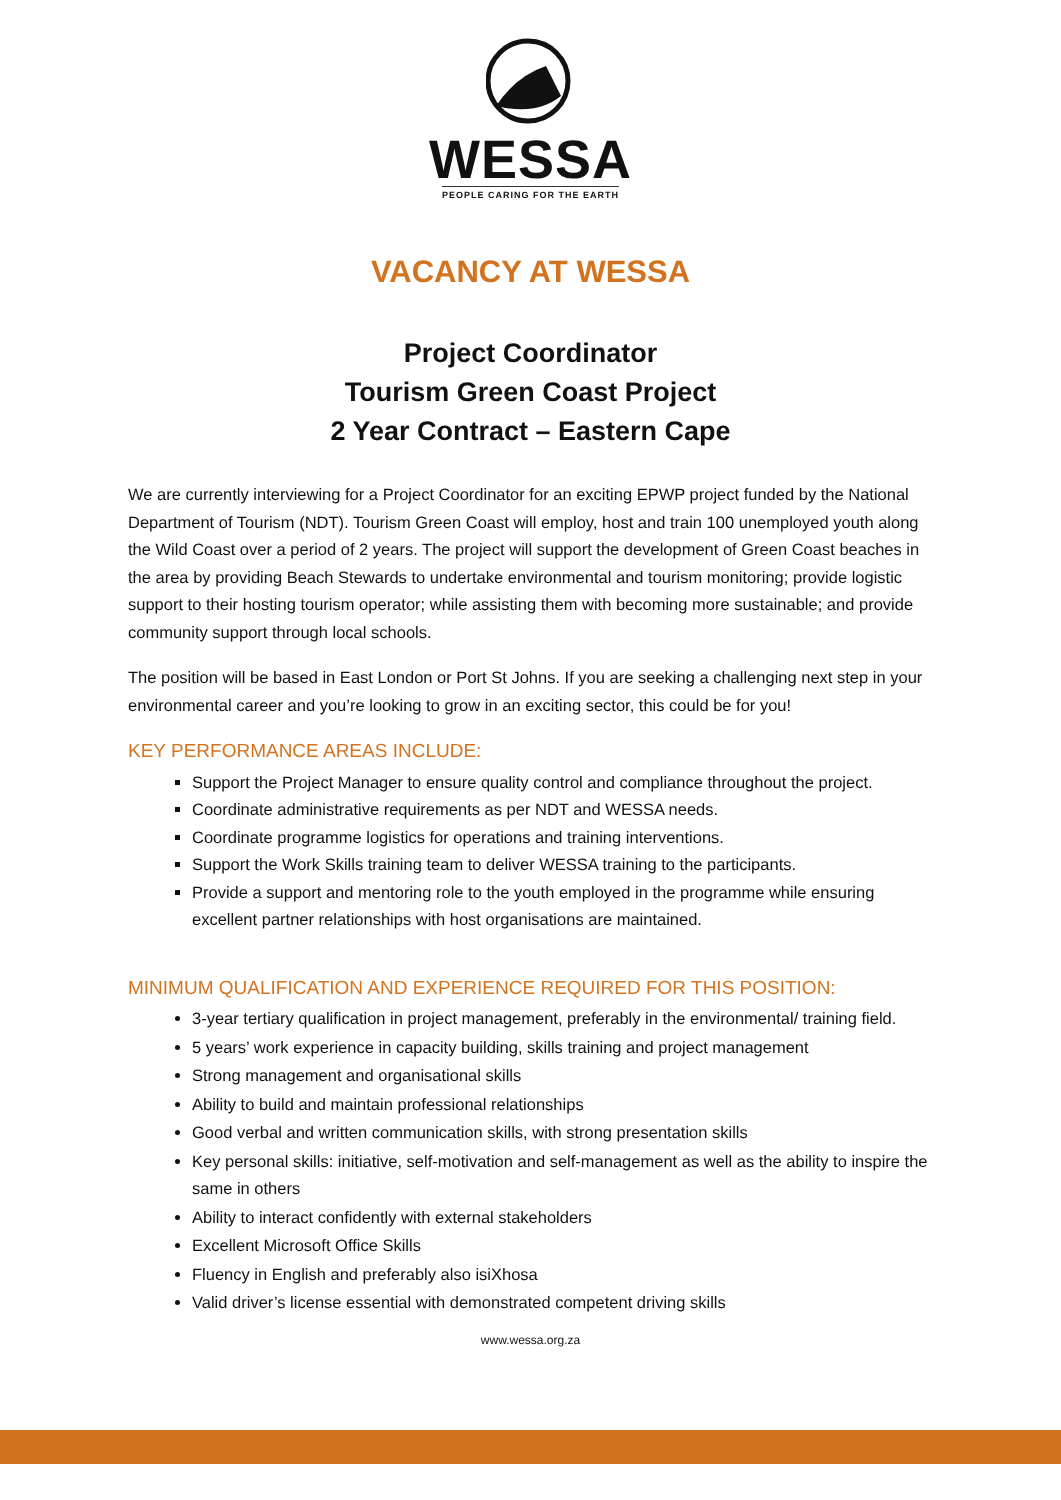WESSA
PEOPLE CARING FOR THE EARTH
VACANCY AT WESSA
Project Coordinator
Tourism Green Coast Project
2 Year Contract – Eastern Cape
We are currently interviewing for a Project Coordinator for an exciting EPWP project funded by the National Department of Tourism (NDT). Tourism Green Coast will employ, host and train 100 unemployed youth along the Wild Coast over a period of 2 years. The project will support the development of Green Coast beaches in the area by providing Beach Stewards to undertake environmental and tourism monitoring; provide logistic support to their hosting tourism operator; while assisting them with becoming more sustainable; and provide community support through local schools.
The position will be based in East London or Port St Johns. If you are seeking a challenging next step in your environmental career and you’re looking to grow in an exciting sector, this could be for you!
KEY PERFORMANCE AREAS INCLUDE:
Support the Project Manager to ensure quality control and compliance throughout the project.
Coordinate administrative requirements as per NDT and WESSA needs.
Coordinate programme logistics for operations and training interventions.
Support the Work Skills training team to deliver WESSA training to the participants.
Provide a support and mentoring role to the youth employed in the programme while ensuring excellent partner relationships with host organisations are maintained.
MINIMUM QUALIFICATION AND EXPERIENCE REQUIRED FOR THIS POSITION:
3-year tertiary qualification in project management, preferably in the environmental/ training field.
5 years’ work experience in capacity building, skills training and project management
Strong management and organisational skills
Ability to build and maintain professional relationships
Good verbal and written communication skills, with strong presentation skills
Key personal skills: initiative, self-motivation and self-management as well as the ability to inspire the same in others
Ability to interact confidently with external stakeholders
Excellent Microsoft Office Skills
Fluency in English and preferably also isiXhosa
Valid driver’s license essential with demonstrated competent driving skills
www.wessa.org.za